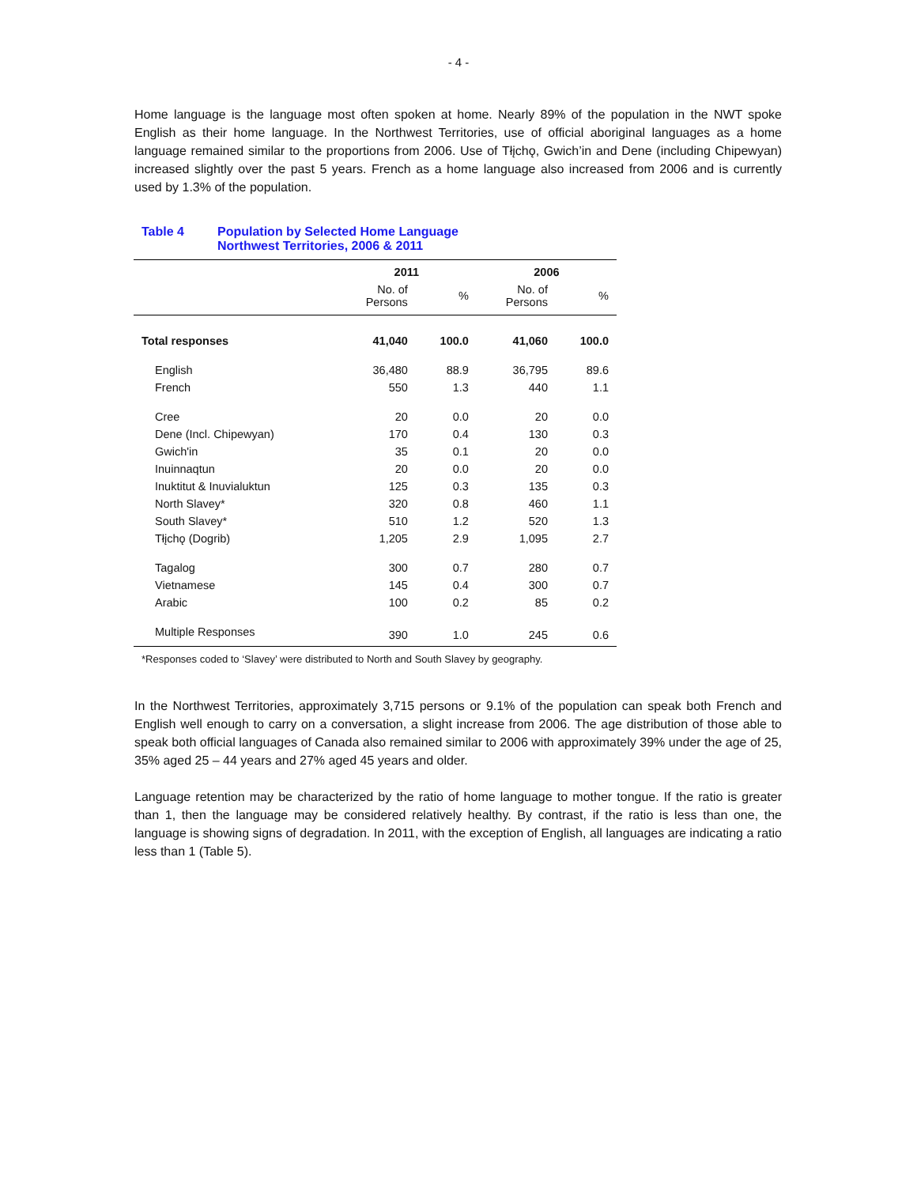- 4 -
Home language is the language most often spoken at home. Nearly 89% of the population in the NWT spoke English as their home language. In the Northwest Territories, use of official aboriginal languages as a home language remained similar to the proportions from 2006. Use of Tłįchǫ, Gwich’in and Dene (including Chipewyan) increased slightly over the past 5 years. French as a home language also increased from 2006 and is currently used by 1.3% of the population.
Table 4 Population by Selected Home Language
Northwest Territories, 2006 & 2011
| | 2011 | | 2006 | |
| --- | --- | --- | --- | --- |
| | No. of Persons | % | No. of Persons | % |
| Total responses | 41,040 | 100.0 | 41,060 | 100.0 |
| English | 36,480 | 88.9 | 36,795 | 89.6 |
| French | 550 | 1.3 | 440 | 1.1 |
| Cree | 20 | 0.0 | 20 | 0.0 |
| Dene (Incl. Chipewyan) | 170 | 0.4 | 130 | 0.3 |
| Gwich'in | 35 | 0.1 | 20 | 0.0 |
| Inuinnaqtun | 20 | 0.0 | 20 | 0.0 |
| Inuktitut & Inuvialuktun | 125 | 0.3 | 135 | 0.3 |
| North Slavey* | 320 | 0.8 | 460 | 1.1 |
| South Slavey* | 510 | 1.2 | 520 | 1.3 |
| Tłįchǫ (Dogrib) | 1,205 | 2.9 | 1,095 | 2.7 |
| Tagalog | 300 | 0.7 | 280 | 0.7 |
| Vietnamese | 145 | 0.4 | 300 | 0.7 |
| Arabic | 100 | 0.2 | 85 | 0.2 |
| Multiple Responses | 390 | 1.0 | 245 | 0.6 |
*Responses coded to ‘Slavey’ were distributed to North and South Slavey by geography.
In the Northwest Territories, approximately 3,715 persons or 9.1% of the population can speak both French and English well enough to carry on a conversation, a slight increase from 2006. The age distribution of those able to speak both official languages of Canada also remained similar to 2006 with approximately 39% under the age of 25, 35% aged 25 – 44 years and 27% aged 45 years and older.
Language retention may be characterized by the ratio of home language to mother tongue. If the ratio is greater than 1, then the language may be considered relatively healthy. By contrast, if the ratio is less than one, the language is showing signs of degradation. In 2011, with the exception of English, all languages are indicating a ratio less than 1 (Table 5).